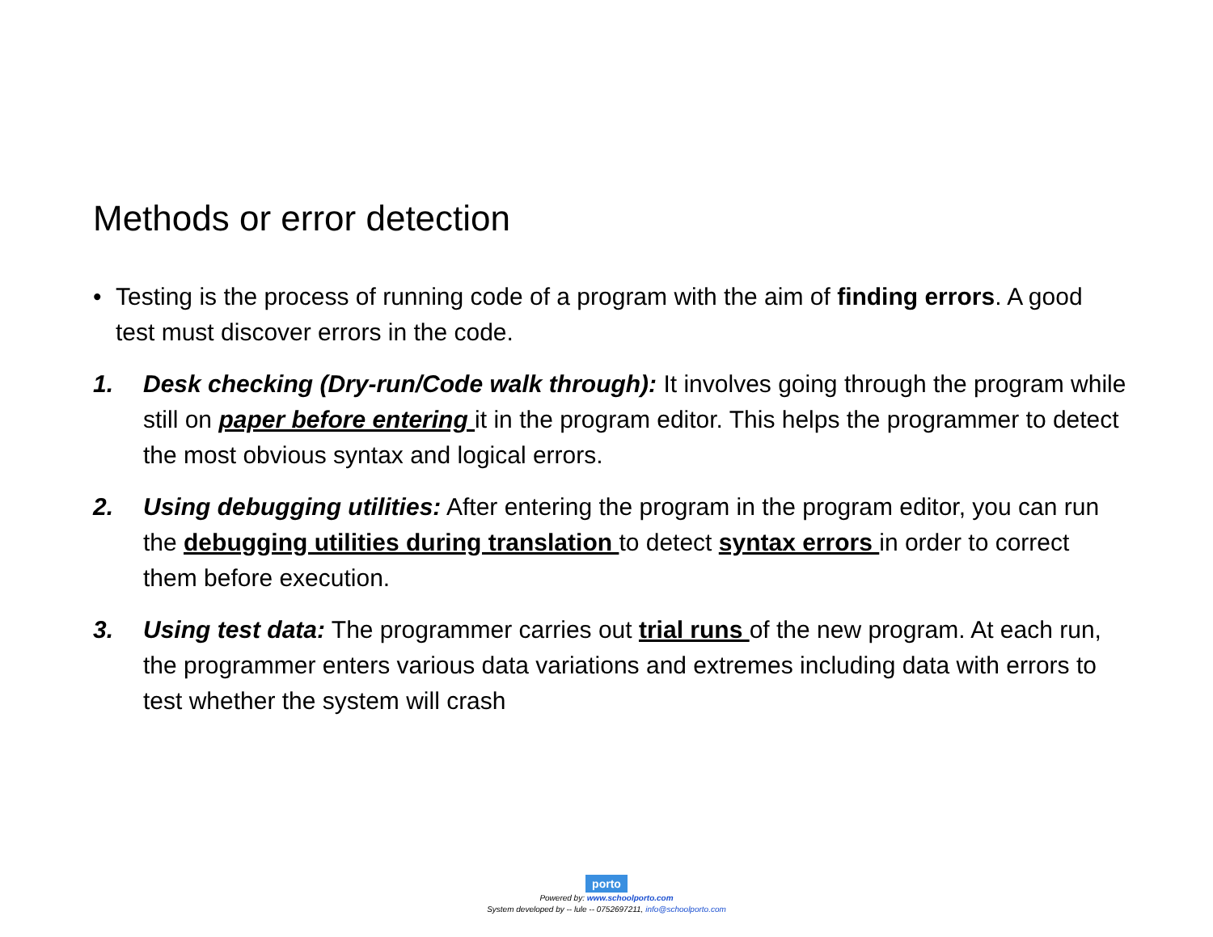Methods or error detection
• Testing is the process of running code of a program with the aim of finding errors. A good test must discover errors in the code.
1. Desk checking (Dry-run/Code walk through): It involves going through the program while still on paper before entering it in the program editor. This helps the programmer to detect the most obvious syntax and logical errors.
2. Using debugging utilities: After entering the program in the program editor, you can run the debugging utilities during translation to detect syntax errors in order to correct them before execution.
3. Using test data: The programmer carries out trial runs of the new program. At each run, the programmer enters various data variations and extremes including data with errors to test whether the system will crash
porto
Powered by: www.schoolporto.com
System developed by -- lule -- 0752697211, info@schoolporto.com